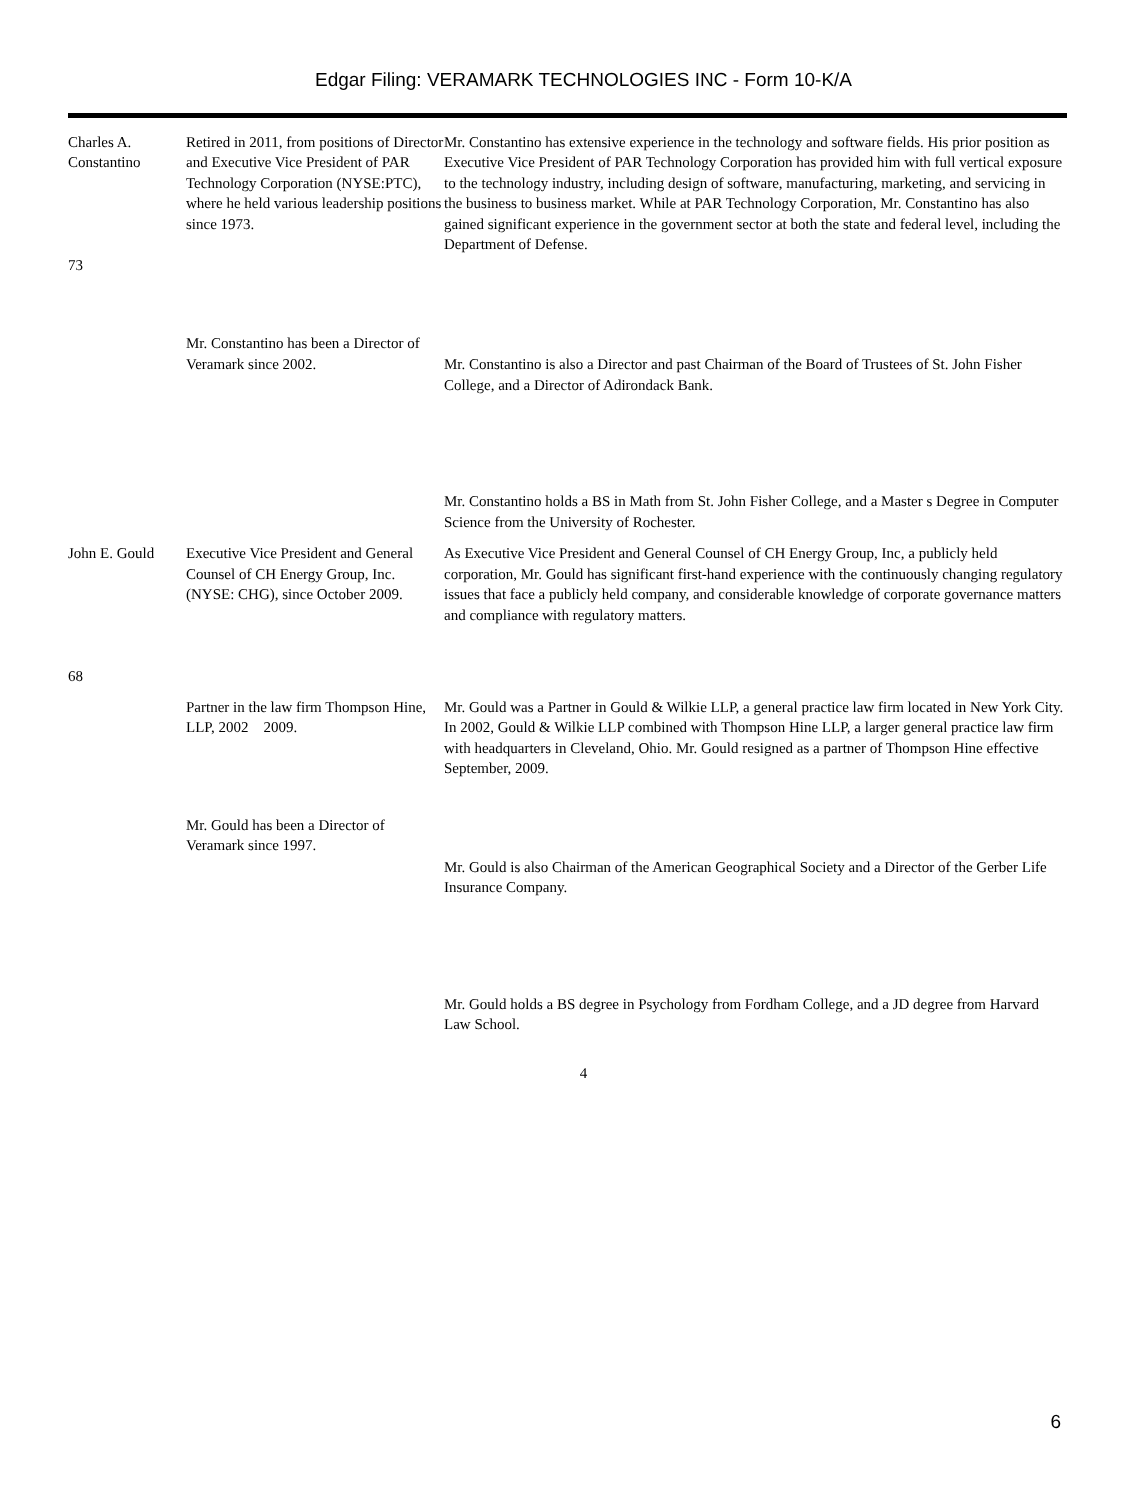Edgar Filing: VERAMARK TECHNOLOGIES INC - Form 10-K/A
| Charles A. Constantino 73 | Retired in 2011, from positions of Director and Executive Vice President of PAR Technology Corporation (NYSE:PTC), where he held various leadership positions since 1973. | Mr. Constantino has extensive experience in the technology and software fields. His prior position as Executive Vice President of PAR Technology Corporation has provided him with full vertical exposure to the technology industry, including design of software, manufacturing, marketing, and servicing in the business to business market. While at PAR Technology Corporation, Mr. Constantino has also gained significant experience in the government sector at both the state and federal level, including the Department of Defense. |
| | Mr. Constantino has been a Director of Veramark since 2002. | Mr. Constantino is also a Director and past Chairman of the Board of Trustees of St. John Fisher College, and a Director of Adirondack Bank. |
| | | Mr. Constantino holds a BS in Math from St. John Fisher College, and a Master s Degree in Computer Science from the University of Rochester. |
| John E. Gould 68 | Executive Vice President and General Counsel of CH Energy Group, Inc. (NYSE: CHG), since October 2009. | As Executive Vice President and General Counsel of CH Energy Group, Inc, a publicly held corporation, Mr. Gould has significant first-hand experience with the continuously changing regulatory issues that face a publicly held company, and considerable knowledge of corporate governance matters and compliance with regulatory matters. |
| | Partner in the law firm Thompson Hine, LLP, 2002 2009. | Mr. Gould was a Partner in Gould & Wilkie LLP, a general practice law firm located in New York City. In 2002, Gould & Wilkie LLP combined with Thompson Hine LLP, a larger general practice law firm with headquarters in Cleveland, Ohio. Mr. Gould resigned as a partner of Thompson Hine effective September, 2009. |
| | Mr. Gould has been a Director of Veramark since 1997. | Mr. Gould is also Chairman of the American Geographical Society and a Director of the Gerber Life Insurance Company. |
| | | Mr. Gould holds a BS degree in Psychology from Fordham College, and a JD degree from Harvard Law School. |
4
6